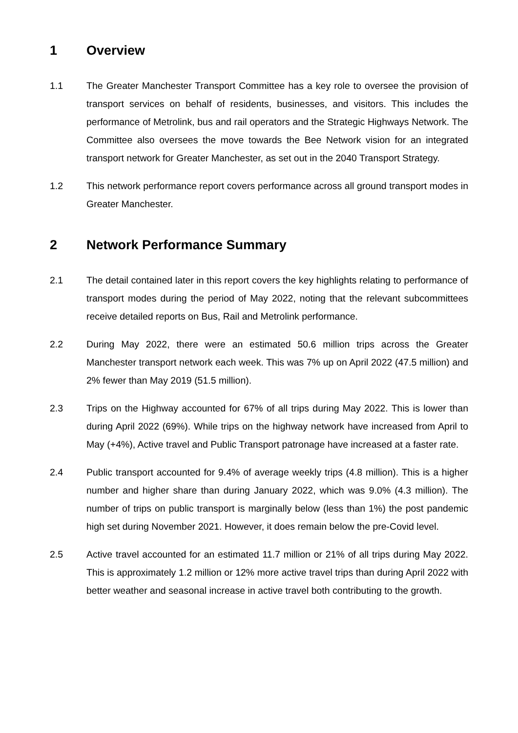1 Overview
1.1 The Greater Manchester Transport Committee has a key role to oversee the provision of transport services on behalf of residents, businesses, and visitors. This includes the performance of Metrolink, bus and rail operators and the Strategic Highways Network. The Committee also oversees the move towards the Bee Network vision for an integrated transport network for Greater Manchester, as set out in the 2040 Transport Strategy.
1.2 This network performance report covers performance across all ground transport modes in Greater Manchester.
2 Network Performance Summary
2.1 The detail contained later in this report covers the key highlights relating to performance of transport modes during the period of May 2022, noting that the relevant subcommittees receive detailed reports on Bus, Rail and Metrolink performance.
2.2 During May 2022, there were an estimated 50.6 million trips across the Greater Manchester transport network each week. This was 7% up on April 2022 (47.5 million) and 2% fewer than May 2019 (51.5 million).
2.3 Trips on the Highway accounted for 67% of all trips during May 2022. This is lower than during April 2022 (69%). While trips on the highway network have increased from April to May (+4%), Active travel and Public Transport patronage have increased at a faster rate.
2.4 Public transport accounted for 9.4% of average weekly trips (4.8 million). This is a higher number and higher share than during January 2022, which was 9.0% (4.3 million). The number of trips on public transport is marginally below (less than 1%) the post pandemic high set during November 2021. However, it does remain below the pre-Covid level.
2.5 Active travel accounted for an estimated 11.7 million or 21% of all trips during May 2022. This is approximately 1.2 million or 12% more active travel trips than during April 2022 with better weather and seasonal increase in active travel both contributing to the growth.